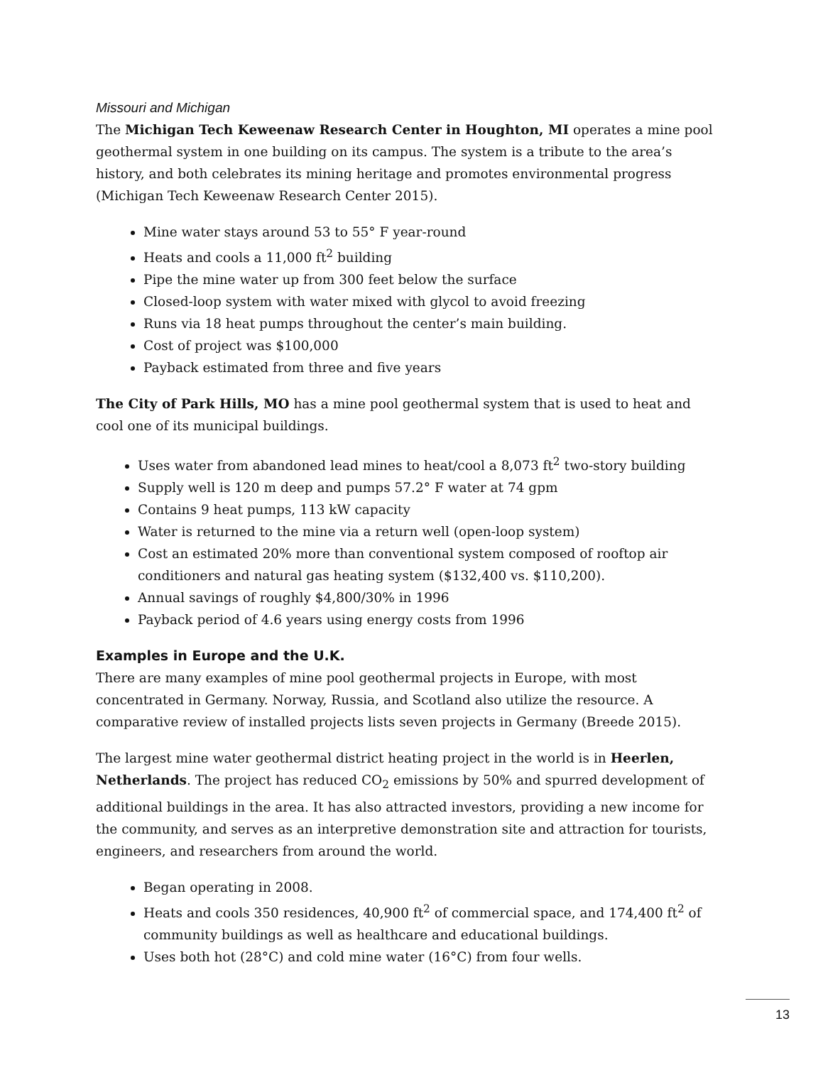Missouri and Michigan
The Michigan Tech Keweenaw Research Center in Houghton, MI operates a mine pool geothermal system in one building on its campus. The system is a tribute to the area’s history, and both celebrates its mining heritage and promotes environmental progress (Michigan Tech Keweenaw Research Center 2015).
Mine water stays around 53 to 55° F year-round
Heats and cools a 11,000 ft<sup>2</sup> building
Pipe the mine water up from 300 feet below the surface
Closed-loop system with water mixed with glycol to avoid freezing
Runs via 18 heat pumps throughout the center’s main building.
Cost of project was $100,000
Payback estimated from three and five years
The City of Park Hills, MO has a mine pool geothermal system that is used to heat and cool one of its municipal buildings.
Uses water from abandoned lead mines to heat/cool a 8,073 ft<sup>2</sup> two-story building
Supply well is 120 m deep and pumps 57.2° F water at 74 gpm
Contains 9 heat pumps, 113 kW capacity
Water is returned to the mine via a return well (open-loop system)
Cost an estimated 20% more than conventional system composed of rooftop air conditioners and natural gas heating system ($132,400 vs. $110,200).
Annual savings of roughly $4,800/30% in 1996
Payback period of 4.6 years using energy costs from 1996
Examples in Europe and the U.K.
There are many examples of mine pool geothermal projects in Europe, with most concentrated in Germany. Norway, Russia, and Scotland also utilize the resource. A comparative review of installed projects lists seven projects in Germany (Breede 2015).
The largest mine water geothermal district heating project in the world is in Heerlen, Netherlands. The project has reduced CO<sub>2</sub> emissions by 50% and spurred development of additional buildings in the area. It has also attracted investors, providing a new income for the community, and serves as an interpretive demonstration site and attraction for tourists, engineers, and researchers from around the world.
Began operating in 2008.
Heats and cools 350 residences, 40,900 ft<sup>2</sup> of commercial space, and 174,400 ft<sup>2</sup> of community buildings as well as healthcare and educational buildings.
Uses both hot (28°C) and cold mine water (16°C) from four wells.
13